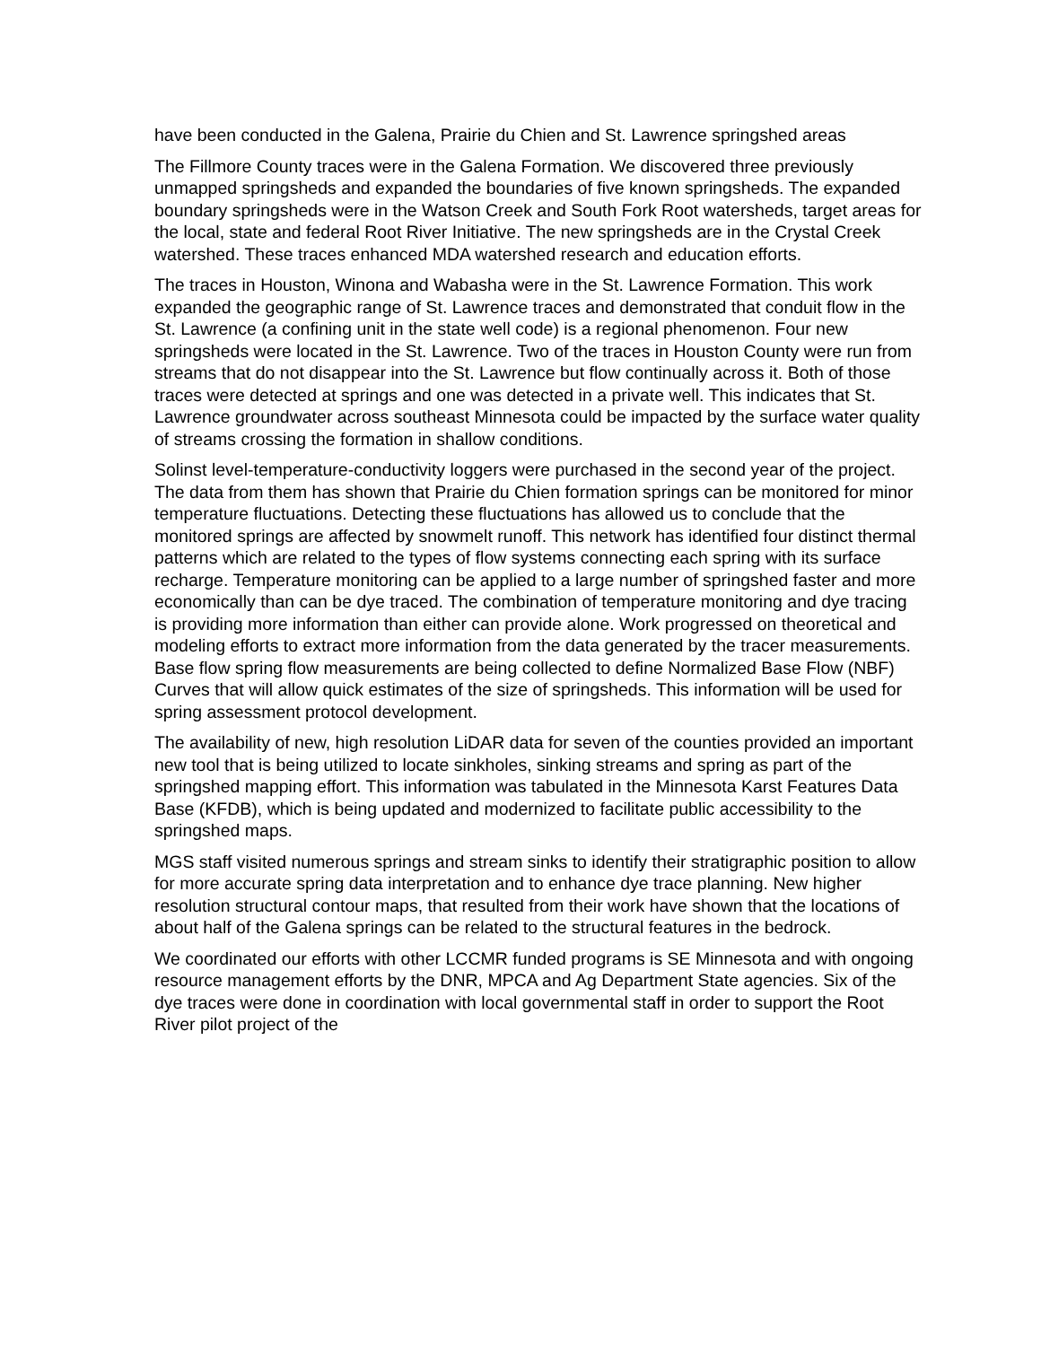have been conducted in the Galena, Prairie du Chien and St. Lawrence springshed areas
The Fillmore County traces were in the Galena Formation. We discovered three previously unmapped springsheds and expanded the boundaries of five known springsheds. The expanded boundary springsheds were in the Watson Creek and South Fork Root watersheds, target areas for the local, state and federal Root River Initiative. The new springsheds are in the Crystal Creek watershed. These traces enhanced MDA watershed research and education efforts.
The traces in Houston, Winona and Wabasha were in the St. Lawrence Formation. This work expanded the geographic range of St. Lawrence traces and demonstrated that conduit flow in the St. Lawrence (a confining unit in the state well code) is a regional phenomenon. Four new springsheds were located in the St. Lawrence. Two of the traces in Houston County were run from streams that do not disappear into the St. Lawrence but flow continually across it. Both of those traces were detected at springs and one was detected in a private well. This indicates that St. Lawrence groundwater across southeast Minnesota could be impacted by the surface water quality of streams crossing the formation in shallow conditions.
Solinst level-temperature-conductivity loggers were purchased in the second year of the project. The data from them has shown that Prairie du Chien formation springs can be monitored for minor temperature fluctuations. Detecting these fluctuations has allowed us to conclude that the monitored springs are affected by snowmelt runoff. This network has identified four distinct thermal patterns which are related to the types of flow systems connecting each spring with its surface recharge. Temperature monitoring can be applied to a large number of springshed faster and more economically than can be dye traced. The combination of temperature monitoring and dye tracing is providing more information than either can provide alone. Work progressed on theoretical and modeling efforts to extract more information from the data generated by the tracer measurements. Base flow spring flow measurements are being collected to define Normalized Base Flow (NBF) Curves that will allow quick estimates of the size of springsheds. This information will be used for spring assessment protocol development.
The availability of new, high resolution LiDAR data for seven of the counties provided an important new tool that is being utilized to locate sinkholes, sinking streams and spring as part of the springshed mapping effort. This information was tabulated in the Minnesota Karst Features Data Base (KFDB), which is being updated and modernized to facilitate public accessibility to the springshed maps.
MGS staff visited numerous springs and stream sinks to identify their stratigraphic position to allow for more accurate spring data interpretation and to enhance dye trace planning. New higher resolution structural contour maps, that resulted from their work have shown that the locations of about half of the Galena springs can be related to the structural features in the bedrock.
We coordinated our efforts with other LCCMR funded programs is SE Minnesota and with ongoing resource management efforts by the DNR, MPCA and Ag Department State agencies. Six of the dye traces were done in coordination with local governmental staff in order to support the Root River pilot project of the